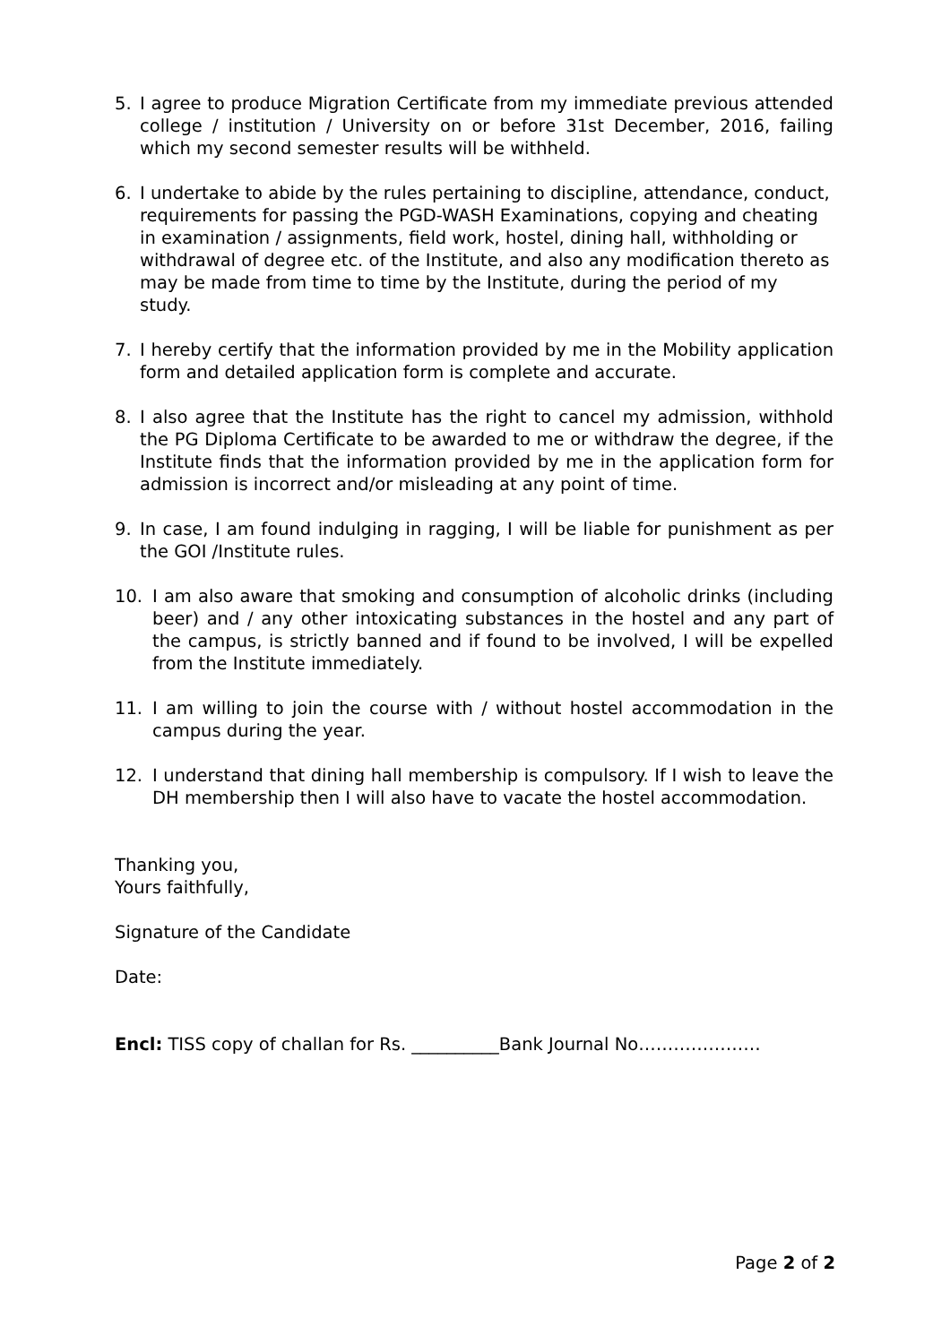5. I agree to produce Migration Certificate from my immediate previous attended college / institution / University on or before 31st December, 2016, failing which my second semester results will be withheld.
6. I undertake to abide by the rules pertaining to discipline, attendance, conduct, requirements for passing the PGD-WASH Examinations, copying and cheating in examination / assignments, field work, hostel, dining hall, withholding or withdrawal of degree etc. of the Institute, and also any modification thereto as may be made from time to time by the Institute, during the period of my study.
7. I hereby certify that the information provided by me in the Mobility application form and detailed application form is complete and accurate.
8. I also agree that the Institute has the right to cancel my admission, withhold the PG Diploma Certificate to be awarded to me or withdraw the degree, if the Institute finds that the information provided by me in the application form for admission is incorrect and/or misleading at any point of time.
9. In case, I am found indulging in ragging, I will be liable for punishment as per the GOI /Institute rules.
10. I am also aware that smoking and consumption of alcoholic drinks (including beer) and / any other intoxicating substances in the hostel and any part of the campus, is strictly banned and if found to be involved, I will be expelled from the Institute immediately.
11. I am willing to join the course with / without hostel accommodation in the campus during the year.
12. I understand that dining hall membership is compulsory. If I wish to leave the DH membership then I will also have to vacate the hostel accommodation.
Thanking you,
Yours faithfully,
Signature of the Candidate
Date:
Encl: TISS copy of challan for Rs. __________Bank Journal No…………………
Page 2 of 2